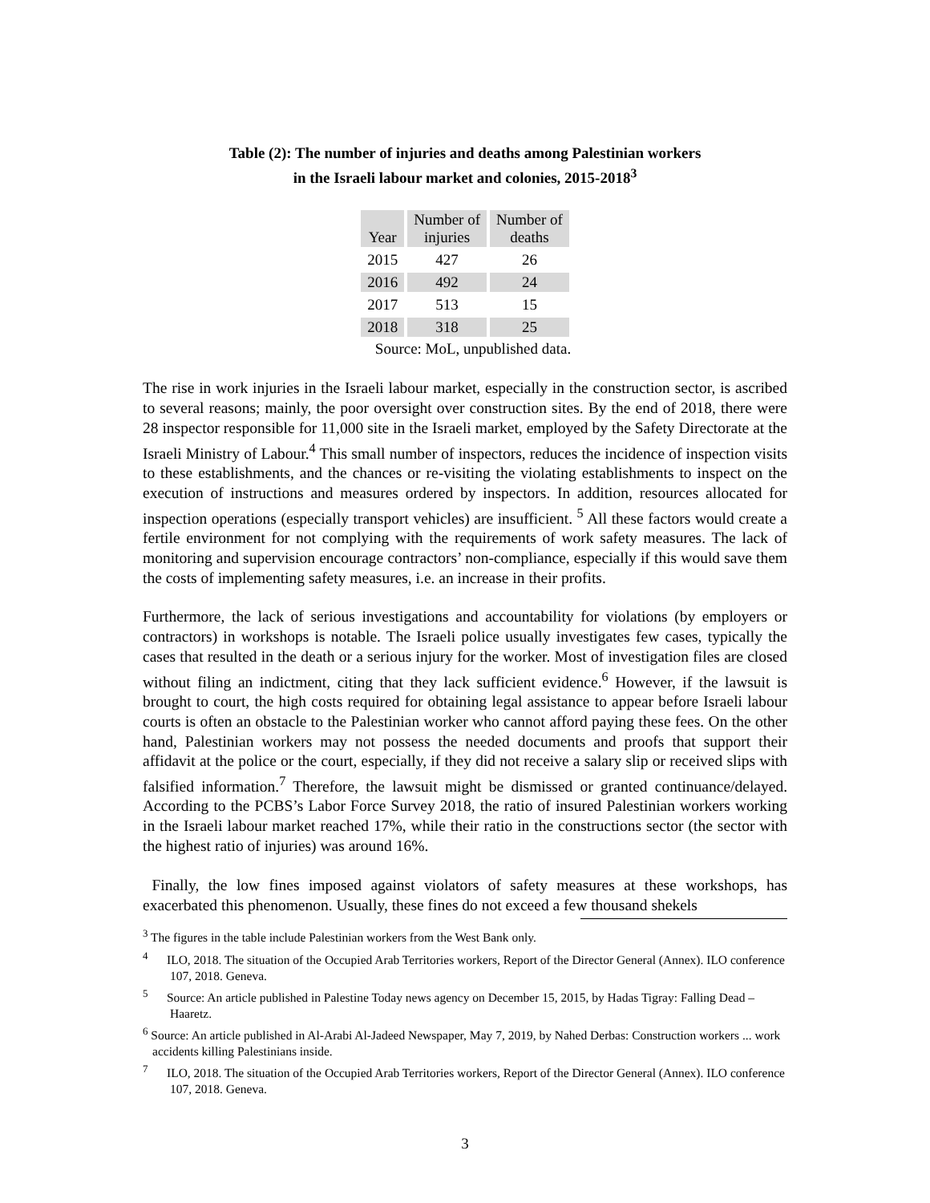Table (2): The number of injuries and deaths among Palestinian workers
in the Israeli labour market and colonies, 2015-2018<sup>3</sup>
| Year | Number of injuries | Number of deaths |
| --- | --- | --- |
| 2015 | 427 | 26 |
| 2016 | 492 | 24 |
| 2017 | 513 | 15 |
| 2018 | 318 | 25 |
Source: MoL, unpublished data.
The rise in work injuries in the Israeli labour market, especially in the construction sector, is ascribed to several reasons; mainly, the poor oversight over construction sites. By the end of 2018, there were 28 inspector responsible for 11,000 site in the Israeli market, employed by the Safety Directorate at the Israeli Ministry of Labour.<sup>4</sup> This small number of inspectors, reduces the incidence of inspection visits to these establishments, and the chances or re-visiting the violating establishments to inspect on the execution of instructions and measures ordered by inspectors. In addition, resources allocated for inspection operations (especially transport vehicles) are insufficient. <sup>5</sup> All these factors would create a fertile environment for not complying with the requirements of work safety measures. The lack of monitoring and supervision encourage contractors’ non-compliance, especially if this would save them the costs of implementing safety measures, i.e. an increase in their profits.
Furthermore, the lack of serious investigations and accountability for violations (by employers or contractors) in workshops is notable. The Israeli police usually investigates few cases, typically the cases that resulted in the death or a serious injury for the worker. Most of investigation files are closed without filing an indictment, citing that they lack sufficient evidence.<sup>6</sup> However, if the lawsuit is brought to court, the high costs required for obtaining legal assistance to appear before Israeli labour courts is often an obstacle to the Palestinian worker who cannot afford paying these fees. On the other hand, Palestinian workers may not possess the needed documents and proofs that support their affidavit at the police or the court, especially, if they did not receive a salary slip or received slips with falsified information.<sup>7</sup> Therefore, the lawsuit might be dismissed or granted continuance/delayed. According to the PCBS’s Labor Force Survey 2018, the ratio of insured Palestinian workers working in the Israeli labour market reached 17%, while their ratio in the constructions sector (the sector with the highest ratio of injuries) was around 16%.
Finally, the low fines imposed against violators of safety measures at these workshops, has exacerbated this phenomenon. Usually, these fines do not exceed a few thousand shekels
<sup>3</sup> The figures in the table include Palestinian workers from the West Bank only.
<sup>4</sup> ILO, 2018. The situation of the Occupied Arab Territories workers, Report of the Director General (Annex). ILO conference 107, 2018. Geneva.
<sup>5</sup> Source: An article published in Palestine Today news agency on December 15, 2015, by Hadas Tigray: Falling Dead – Haaretz.
<sup>6</sup> Source: An article published in Al-Arabi Al-Jadeed Newspaper, May 7, 2019, by Nahed Derbas: Construction workers ... work accidents killing Palestinians inside.
<sup>7</sup> ILO, 2018. The situation of the Occupied Arab Territories workers, Report of the Director General (Annex). ILO conference 107, 2018. Geneva.
3